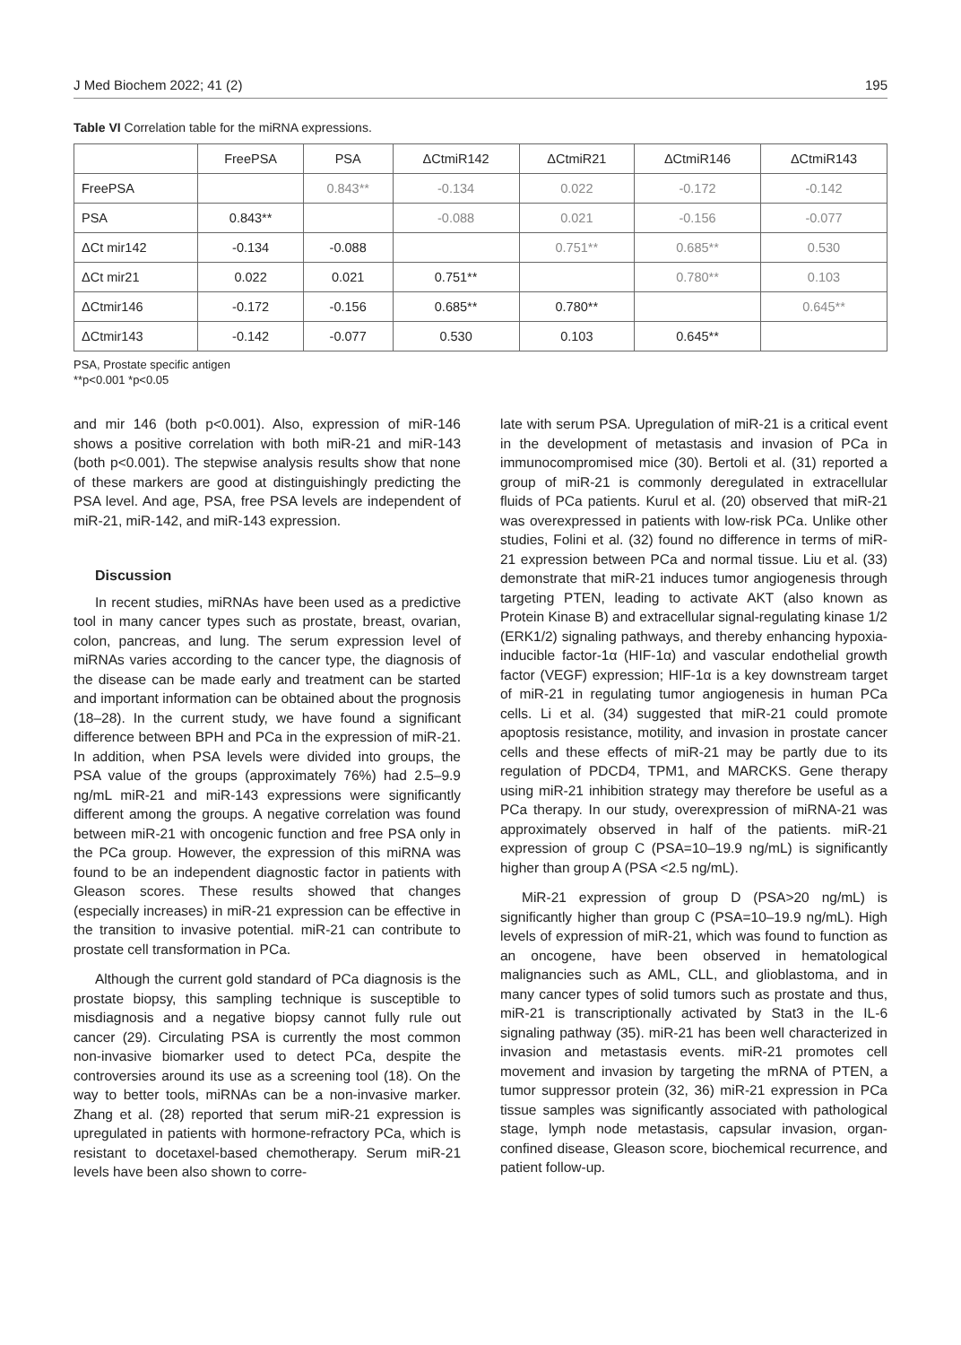J Med Biochem 2022; 41 (2) 195
Table VI Correlation table for the miRNA expressions.
| | FreePSA | PSA | ΔCtmiR142 | ΔCtmiR21 | ΔCtmiR146 | ΔCtmiR143 |
| --- | --- | --- | --- | --- | --- | --- |
| FreePSA | | 0.843** | -0.134 | 0.022 | -0.172 | -0.142 |
| PSA | 0.843** | | -0.088 | 0.021 | -0.156 | -0.077 |
| ΔCt mir142 | -0.134 | -0.088 | | 0.751** | 0.685** | 0.530 |
| ΔCt mir21 | 0.022 | 0.021 | 0.751** | | 0.780** | 0.103 |
| ΔCtmir146 | -0.172 | -0.156 | 0.685** | 0.780** | | 0.645** |
| ΔCtmir143 | -0.142 | -0.077 | 0.530 | 0.103 | 0.645** | |
PSA, Prostate specific antigen
**p<0.001 *p<0.05
and mir 146 (both p<0.001). Also, expression of miR-146 shows a positive correlation with both miR-21 and miR-143 (both p<0.001). The stepwise analysis results show that none of these markers are good at distinguishingly predicting the PSA level. And age, PSA, free PSA levels are independent of miR-21, miR-142, and miR-143 expression.
Discussion
In recent studies, miRNAs have been used as a predictive tool in many cancer types such as prostate, breast, ovarian, colon, pancreas, and lung. The serum expression level of miRNAs varies according to the cancer type, the diagnosis of the disease can be made early and treatment can be started and important information can be obtained about the prognosis (18–28). In the current study, we have found a significant difference between BPH and PCa in the expression of miR-21. In addition, when PSA levels were divided into groups, the PSA value of the groups (approximately 76%) had 2.5–9.9 ng/mL miR-21 and miR-143 expressions were significantly different among the groups. A negative correlation was found between miR-21 with oncogenic function and free PSA only in the PCa group. However, the expression of this miRNA was found to be an independent diagnostic factor in patients with Gleason scores. These results showed that changes (especially increases) in miR-21 expression can be effective in the transition to invasive potential. miR-21 can contribute to prostate cell transformation in PCa.
Although the current gold standard of PCa diagnosis is the prostate biopsy, this sampling technique is susceptible to misdiagnosis and a negative biopsy cannot fully rule out cancer (29). Circulating PSA is currently the most common non-invasive biomarker used to detect PCa, despite the controversies around its use as a screening tool (18). On the way to better tools, miRNAs can be a non-invasive marker. Zhang et al. (28) reported that serum miR-21 expression is upregulated in patients with hormone-refractory PCa, which is resistant to docetaxel-based chemotherapy. Serum miR-21 levels have been also shown to corre-
late with serum PSA. Upregulation of miR-21 is a critical event in the development of metastasis and invasion of PCa in immunocompromised mice (30). Bertoli et al. (31) reported a group of miR-21 is commonly deregulated in extracellular fluids of PCa patients. Kurul et al. (20) observed that miR-21 was overexpressed in patients with low-risk PCa. Unlike other studies, Folini et al. (32) found no difference in terms of miR-21 expression between PCa and normal tissue. Liu et al. (33) demonstrate that miR-21 induces tumor angiogenesis through targeting PTEN, leading to activate AKT (also known as Protein Kinase B) and extracellular signal-regulating kinase 1/2 (ERK1/2) signaling pathways, and thereby enhancing hypoxia-inducible factor-1α (HIF-1α) and vascular endothelial growth factor (VEGF) expression; HIF-1α is a key downstream target of miR-21 in regulating tumor angiogenesis in human PCa cells. Li et al. (34) suggested that miR-21 could promote apoptosis resistance, motility, and invasion in prostate cancer cells and these effects of miR-21 may be partly due to its regulation of PDCD4, TPM1, and MARCKS. Gene therapy using miR-21 inhibition strategy may therefore be useful as a PCa therapy. In our study, overexpression of miRNA-21 was approximately observed in half of the patients. miR-21 expression of group C (PSA=10–19.9 ng/mL) is significantly higher than group A (PSA <2.5 ng/mL).
MiR-21 expression of group D (PSA>20 ng/mL) is significantly higher than group C (PSA=10–19.9 ng/mL). High levels of expression of miR-21, which was found to function as an oncogene, have been observed in hematological malignancies such as AML, CLL, and glioblastoma, and in many cancer types of solid tumors such as prostate and thus, miR-21 is transcriptionally activated by Stat3 in the IL-6 signaling pathway (35). miR-21 has been well characterized in invasion and metastasis events. miR-21 promotes cell movement and invasion by targeting the mRNA of PTEN, a tumor suppressor protein (32, 36) miR-21 expression in PCa tissue samples was significantly associated with pathological stage, lymph node metastasis, capsular invasion, organ-confined disease, Gleason score, biochemical recurrence, and patient follow-up.